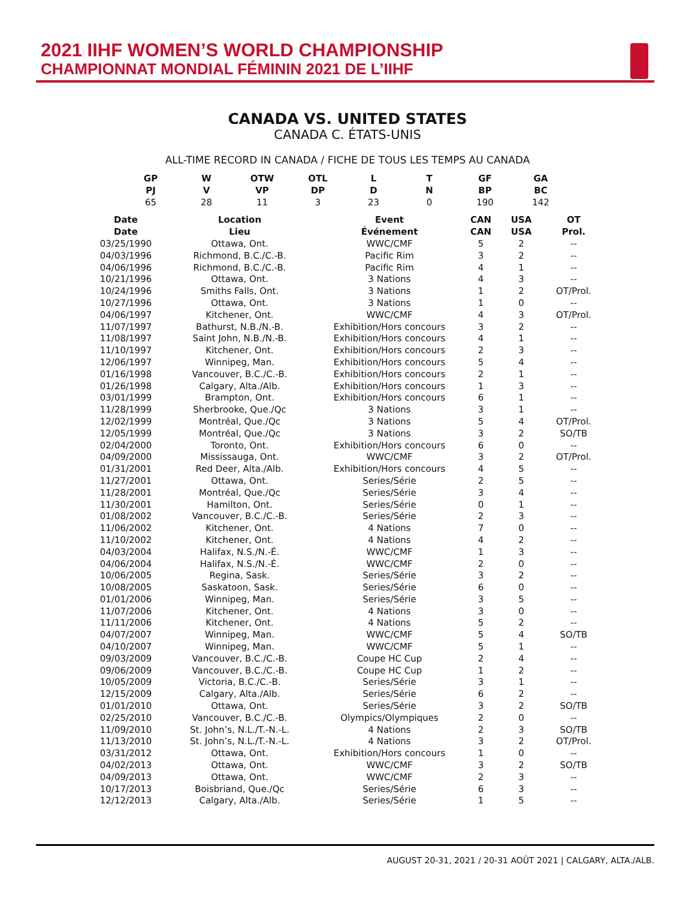2021 IIHF WOMEN’S WORLD CHAMPIONSHIP
CHAMPIONNAT MONDIAL FÉMININ 2021 DE L’IIHF
CANADA VS. UNITED STATES
CANADA C. ÉTATS-UNIS
ALL-TIME RECORD IN CANADA / FICHE DE TOUS LES TEMPS AU CANADA
| GP PJ | W V | OTW VP | OTL DP | L D | T N | GF BP | GA BC |
| --- | --- | --- | --- | --- | --- | --- | --- |
| 65 | 28 | 11 | 3 | 23 | 0 | 190 | 142 |
| Date Date | Location Lieu | Event Événement | CAN CAN | USA USA | OT Prol. |
| --- | --- | --- | --- | --- | --- |
| 03/25/1990 | Ottawa, Ont. | WWC/CMF | 5 | 2 | -- |
| 04/03/1996 | Richmond, B.C./C.-B. | Pacific Rim | 3 | 2 | -- |
| 04/06/1996 | Richmond, B.C./C.-B. | Pacific Rim | 4 | 1 | -- |
| 10/21/1996 | Ottawa, Ont. | 3 Nations | 4 | 3 | -- |
| 10/24/1996 | Smiths Falls, Ont. | 3 Nations | 1 | 2 | OT/Prol. |
| 10/27/1996 | Ottawa, Ont. | 3 Nations | 1 | 0 | -- |
| 04/06/1997 | Kitchener, Ont. | WWC/CMF | 4 | 3 | OT/Prol. |
| 11/07/1997 | Bathurst, N.B./N.-B. | Exhibition/Hors concours | 3 | 2 | -- |
| 11/08/1997 | Saint John, N.B./N.-B. | Exhibition/Hors concours | 4 | 1 | -- |
| 11/10/1997 | Kitchener, Ont. | Exhibition/Hors concours | 2 | 3 | -- |
| 12/06/1997 | Winnipeg, Man. | Exhibition/Hors concours | 5 | 4 | -- |
| 01/16/1998 | Vancouver, B.C./C.-B. | Exhibition/Hors concours | 2 | 1 | -- |
| 01/26/1998 | Calgary, Alta./Alb. | Exhibition/Hors concours | 1 | 3 | -- |
| 03/01/1999 | Brampton, Ont. | Exhibition/Hors concours | 6 | 1 | -- |
| 11/28/1999 | Sherbrooke, Que./Qc | 3 Nations | 3 | 1 | -- |
| 12/02/1999 | Montréal, Que./Qc | 3 Nations | 5 | 4 | OT/Prol. |
| 12/05/1999 | Montréal, Que./Qc | 3 Nations | 3 | 2 | SO/TB |
| 02/04/2000 | Toronto, Ont. | Exhibition/Hors concours | 6 | 0 | -- |
| 04/09/2000 | Mississauga, Ont. | WWC/CMF | 3 | 2 | OT/Prol. |
| 01/31/2001 | Red Deer, Alta./Alb. | Exhibition/Hors concours | 4 | 5 | -- |
| 11/27/2001 | Ottawa, Ont. | Series/Série | 2 | 5 | -- |
| 11/28/2001 | Montréal, Que./Qc | Series/Série | 3 | 4 | -- |
| 11/30/2001 | Hamilton, Ont. | Series/Série | 0 | 1 | -- |
| 01/08/2002 | Vancouver, B.C./C.-B. | Series/Série | 2 | 3 | -- |
| 11/06/2002 | Kitchener, Ont. | 4 Nations | 7 | 0 | -- |
| 11/10/2002 | Kitchener, Ont. | 4 Nations | 4 | 2 | -- |
| 04/03/2004 | Halifax, N.S./N.-É. | WWC/CMF | 1 | 3 | -- |
| 04/06/2004 | Halifax, N.S./N.-É. | WWC/CMF | 2 | 0 | -- |
| 10/06/2005 | Regina, Sask. | Series/Série | 3 | 2 | -- |
| 10/08/2005 | Saskatoon, Sask. | Series/Série | 6 | 0 | -- |
| 01/01/2006 | Winnipeg, Man. | Series/Série | 3 | 5 | -- |
| 11/07/2006 | Kitchener, Ont. | 4 Nations | 3 | 0 | -- |
| 11/11/2006 | Kitchener, Ont. | 4 Nations | 5 | 2 | -- |
| 04/07/2007 | Winnipeg, Man. | WWC/CMF | 5 | 4 | SO/TB |
| 04/10/2007 | Winnipeg, Man. | WWC/CMF | 5 | 1 | -- |
| 09/03/2009 | Vancouver, B.C./C.-B. | Coupe HC Cup | 2 | 4 | -- |
| 09/06/2009 | Vancouver, B.C./C.-B. | Coupe HC Cup | 1 | 2 | -- |
| 10/05/2009 | Victoria, B.C./C.-B. | Series/Série | 3 | 1 | -- |
| 12/15/2009 | Calgary, Alta./Alb. | Series/Série | 6 | 2 | -- |
| 01/01/2010 | Ottawa, Ont. | Series/Série | 3 | 2 | SO/TB |
| 02/25/2010 | Vancouver, B.C./C.-B. | Olympics/Olympiques | 2 | 0 | -- |
| 11/09/2010 | St. John’s, N.L./T.-N.-L. | 4 Nations | 2 | 3 | SO/TB |
| 11/13/2010 | St. John’s, N.L./T.-N.-L. | 4 Nations | 3 | 2 | OT/Prol. |
| 03/31/2012 | Ottawa, Ont. | Exhibition/Hors concours | 1 | 0 | -- |
| 04/02/2013 | Ottawa, Ont. | WWC/CMF | 3 | 2 | SO/TB |
| 04/09/2013 | Ottawa, Ont. | WWC/CMF | 2 | 3 | -- |
| 10/17/2013 | Boisbriand, Que./Qc | Series/Série | 6 | 3 | -- |
| 12/12/2013 | Calgary, Alta./Alb. | Series/Série | 1 | 5 | -- |
AUGUST 20-31, 2021 / 20-31 AOÛT 2021 | CALGARY, ALTA./ALB.